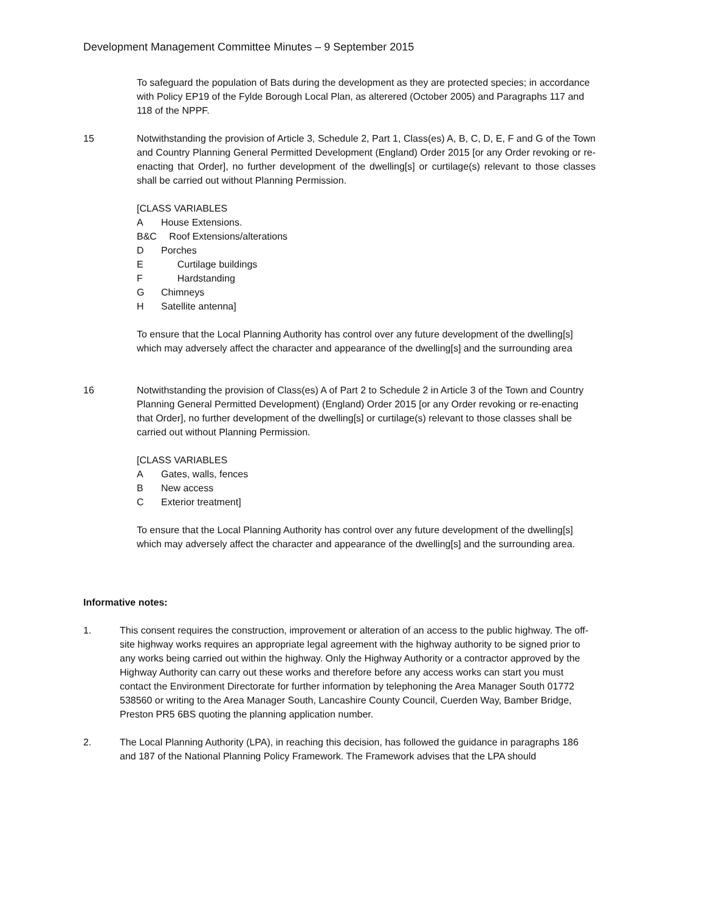Development Management Committee Minutes – 9 September 2015
To safeguard the population of Bats during the development as they are protected species; in accordance with Policy EP19 of the Fylde Borough Local Plan, as alterered (October 2005) and Paragraphs 117 and 118 of the NPPF.
15 Notwithstanding the provision of Article 3, Schedule 2, Part 1, Class(es) A, B, C, D, E, F and G of the Town and Country Planning General Permitted Development (England) Order 2015 [or any Order revoking or re-enacting that Order], no further development of the dwelling[s] or curtilage(s) relevant to those classes shall be carried out without Planning Permission.
[CLASS VARIABLES
A House Extensions.
B&C Roof Extensions/alterations
D Porches
E Curtilage buildings
F Hardstanding
G Chimneys
H Satellite antenna]
To ensure that the Local Planning Authority has control over any future development of the dwelling[s] which may adversely affect the character and appearance of the dwelling[s] and the surrounding area
16 Notwithstanding the provision of Class(es) A of Part 2 to Schedule 2 in Article 3 of the Town and Country Planning General Permitted Development) (England) Order 2015 [or any Order revoking or re-enacting that Order], no further development of the dwelling[s] or curtilage(s) relevant to those classes shall be carried out without Planning Permission.
[CLASS VARIABLES
A Gates, walls, fences
B New access
C Exterior treatment]
To ensure that the Local Planning Authority has control over any future development of the dwelling[s] which may adversely affect the character and appearance of the dwelling[s] and the surrounding area.
Informative notes:
1. This consent requires the construction, improvement or alteration of an access to the public highway. The off-site highway works requires an appropriate legal agreement with the highway authority to be signed prior to any works being carried out within the highway. Only the Highway Authority or a contractor approved by the Highway Authority can carry out these works and therefore before any access works can start you must contact the Environment Directorate for further information by telephoning the Area Manager South 01772 538560 or writing to the Area Manager South, Lancashire County Council, Cuerden Way, Bamber Bridge, Preston PR5 6BS quoting the planning application number.
2. The Local Planning Authority (LPA), in reaching this decision, has followed the guidance in paragraphs 186 and 187 of the National Planning Policy Framework. The Framework advises that the LPA should